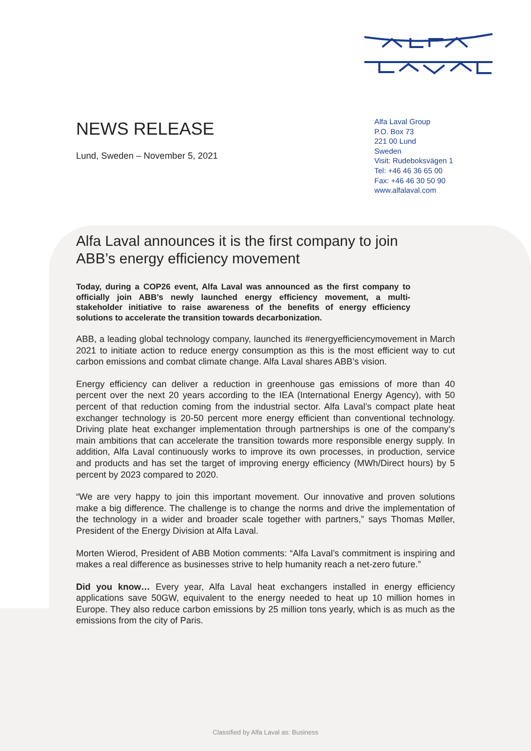Alfa Laval Group
P.O. Box 73
221 00 Lund
Sweden
Visit: Rudeboksvägen 1
Tel: +46 46 36 65 00
Fax: +46 46 30 50 90
www.alfalaval.com
NEWS RELEASE
Lund, Sweden – November 5, 2021
Alfa Laval announces it is the first company to join ABB’s energy efficiency movement
Today, during a COP26 event, Alfa Laval was announced as the first company to officially join ABB’s newly launched energy efficiency movement, a multi-stakeholder initiative to raise awareness of the benefits of energy efficiency solutions to accelerate the transition towards decarbonization.
ABB, a leading global technology company, launched its #energyefficiencymovement in March 2021 to initiate action to reduce energy consumption as this is the most efficient way to cut carbon emissions and combat climate change. Alfa Laval shares ABB’s vision.
Energy efficiency can deliver a reduction in greenhouse gas emissions of more than 40 percent over the next 20 years according to the IEA (International Energy Agency), with 50 percent of that reduction coming from the industrial sector. Alfa Laval’s compact plate heat exchanger technology is 20-50 percent more energy efficient than conventional technology. Driving plate heat exchanger implementation through partnerships is one of the company’s main ambitions that can accelerate the transition towards more responsible energy supply. In addition, Alfa Laval continuously works to improve its own processes, in production, service and products and has set the target of improving energy efficiency (MWh/Direct hours) by 5 percent by 2023 compared to 2020.
“We are very happy to join this important movement. Our innovative and proven solutions make a big difference. The challenge is to change the norms and drive the implementation of the technology in a wider and broader scale together with partners,” says Thomas Møller, President of the Energy Division at Alfa Laval.
Morten Wierod, President of ABB Motion comments: “Alfa Laval’s commitment is inspiring and makes a real difference as businesses strive to help humanity reach a net-zero future.”
Did you know… Every year, Alfa Laval heat exchangers installed in energy efficiency applications save 50GW, equivalent to the energy needed to heat up 10 million homes in Europe. They also reduce carbon emissions by 25 million tons yearly, which is as much as the emissions from the city of Paris.
Classified by Alfa Laval as: Business